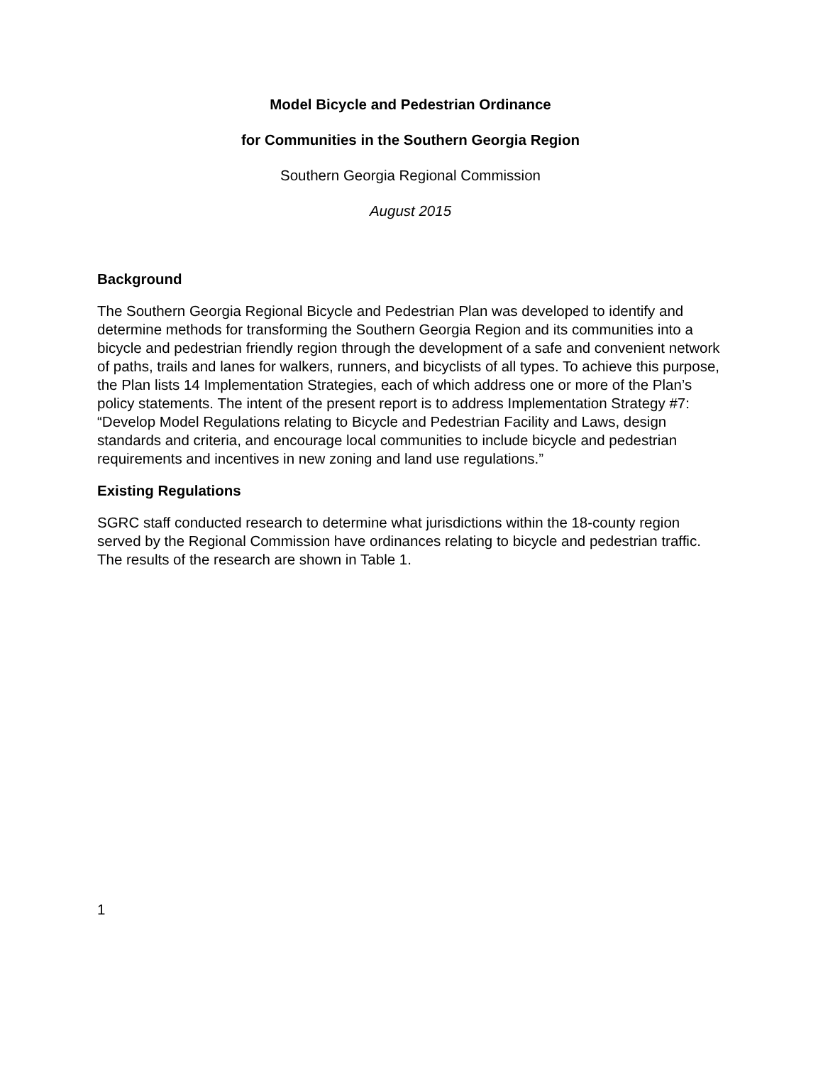Model Bicycle and Pedestrian Ordinance
for Communities in the Southern Georgia Region
Southern Georgia Regional Commission
August 2015
Background
The Southern Georgia Regional Bicycle and Pedestrian Plan was developed to identify and determine methods for transforming the Southern Georgia Region and its communities into a bicycle and pedestrian friendly region through the development of a safe and convenient network of paths, trails and lanes for walkers, runners, and bicyclists of all types. To achieve this purpose, the Plan lists 14 Implementation Strategies, each of which address one or more of the Plan’s policy statements. The intent of the present report is to address Implementation Strategy #7: “Develop Model Regulations relating to Bicycle and Pedestrian Facility and Laws, design standards and criteria, and encourage local communities to include bicycle and pedestrian requirements and incentives in new zoning and land use regulations.”
Existing Regulations
SGRC staff conducted research to determine what jurisdictions within the 18-county region served by the Regional Commission have ordinances relating to bicycle and pedestrian traffic. The results of the research are shown in Table 1.
1